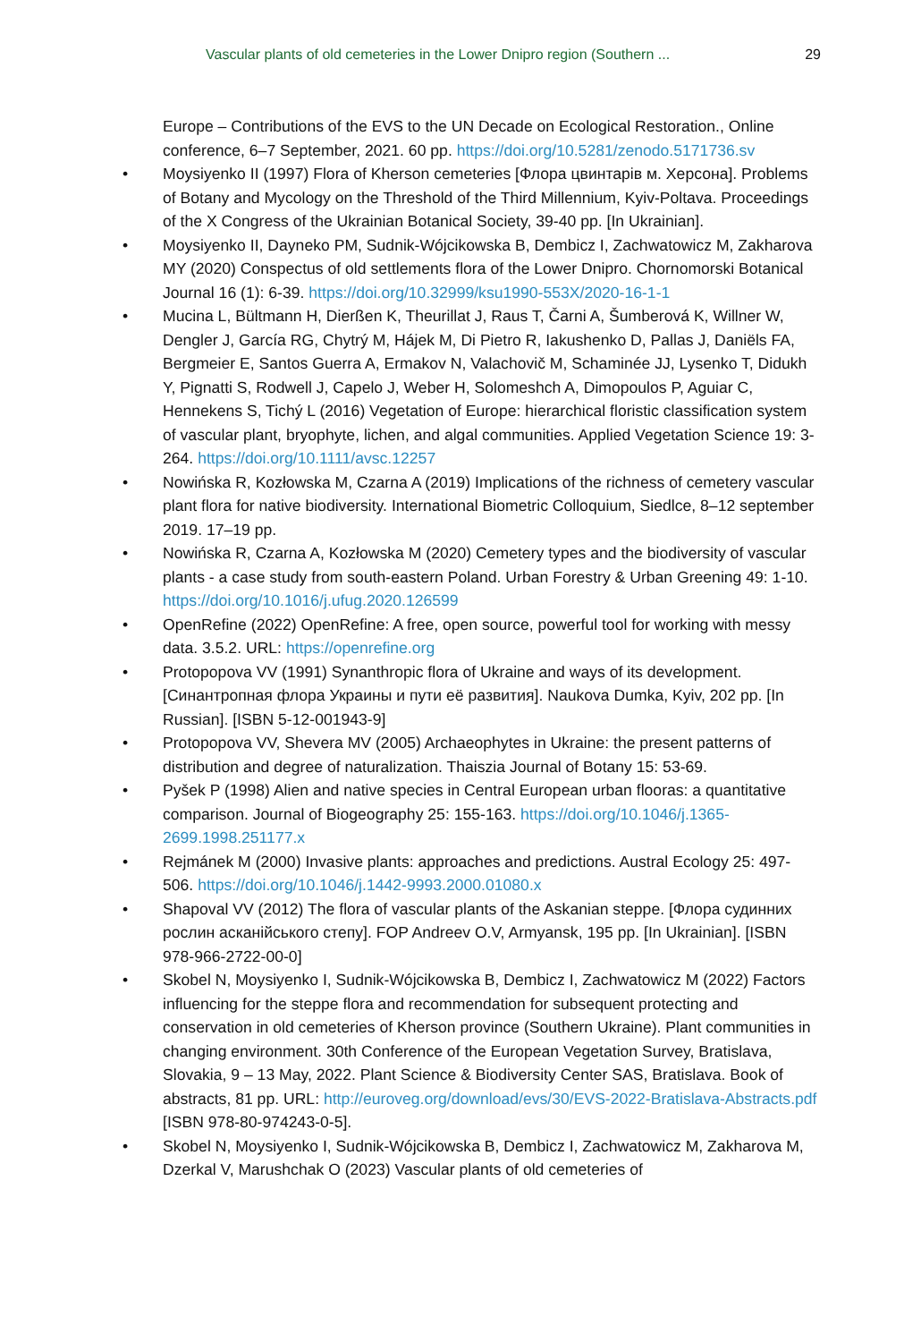Vascular plants of old cemeteries in the Lower Dnipro region (Southern ...
29
Europe – Contributions of the EVS to the UN Decade on Ecological Restoration., Online conference, 6–7 September, 2021. 60 pp. https://doi.org/10.5281/zenodo.5171736.sv
• Moysiyenko II (1997) Flora of Kherson cemeteries [Флора цвинтарів м. Херсона]. Problems of Botany and Mycology on the Threshold of the Third Millennium, Kyiv-Poltava. Proceedings of the X Congress of the Ukrainian Botanical Society, 39-40 pp. [In Ukrainian].
• Moysiyenko II, Dayneko PM, Sudnik-Wójcikowska B, Dembicz I, Zachwatowicz M, Zakharova MY (2020) Conspectus of old settlements flora of the Lower Dnipro. Chornomorski Botanical Journal 16 (1): 6-39. https://doi.org/10.32999/ksu1990-553X/2020-16-1-1
• Mucina L, Bültmann H, Dierßen K, Theurillat J, Raus T, Čarni A, Šumberová K, Willner W, Dengler J, García RG, Chytrý M, Hájek M, Di Pietro R, Iakushenko D, Pallas J, Daniëls FA, Bergmeier E, Santos Guerra A, Ermakov N, Valachovič M, Schaminée JJ, Lysenko T, Didukh Y, Pignatti S, Rodwell J, Capelo J, Weber H, Solomeshch A, Dimopoulos P, Aguiar C, Hennekens S, Tichý L (2016) Vegetation of Europe: hierarchical floristic classification system of vascular plant, bryophyte, lichen, and algal communities. Applied Vegetation Science 19: 3-264. https://doi.org/10.1111/avsc.12257
• Nowińska R, Kozłowska M, Czarna A (2019) Implications of the richness of cemetery vascular plant flora for native biodiversity. International Biometric Colloquium, Siedlce, 8–12 september 2019. 17–19 pp.
• Nowińska R, Czarna A, Kozłowska M (2020) Cemetery types and the biodiversity of vascular plants - a case study from south-eastern Poland. Urban Forestry & Urban Greening 49: 1-10. https://doi.org/10.1016/j.ufug.2020.126599
• OpenRefine (2022) OpenRefine: A free, open source, powerful tool for working with messy data. 3.5.2. URL: https://openrefine.org
• Protopopova VV (1991) Synanthropic flora of Ukraine and ways of its development. [Синантропная флора Украины и пути её развития]. Naukova Dumka, Kyiv, 202 pp. [In Russian]. [ISBN 5-12-001943-9]
• Protopopova VV, Shevera MV (2005) Archaeophytes in Ukraine: the present patterns of distribution and degree of naturalization. Thaiszia Journal of Botany 15: 53-69.
• Pyšek P (1998) Alien and native species in Central European urban flooras: a quantitative comparison. Journal of Biogeography 25: 155-163. https://doi.org/10.1046/j.1365-2699.1998.251177.x
• Rejmánek M (2000) Invasive plants: approaches and predictions. Austral Ecology 25: 497-506. https://doi.org/10.1046/j.1442-9993.2000.01080.x
• Shapoval VV (2012) The flora of vascular plants of the Askanian steppe. [Флора судинних рослин асканійського степу]. FOP Andreev O.V, Armyansk, 195 pp. [In Ukrainian]. [ISBN 978-966-2722-00-0]
• Skobel N, Moysiyenko I, Sudnik-Wójcikowska B, Dembicz I, Zachwatowicz M (2022) Factors influencing for the steppe flora and recommendation for subsequent protecting and conservation in old cemeteries of Kherson province (Southern Ukraine). Plant communities in changing environment. 30th Conference of the European Vegetation Survey, Bratislava, Slovakia, 9 – 13 May, 2022. Plant Science & Biodiversity Center SAS, Bratislava. Book of abstracts, 81 pp. URL: http://euroveg.org/download/evs/30/EVS-2022-Bratislava-Abstracts.pdf [ISBN 978-80-974243-0-5].
• Skobel N, Moysiyenko I, Sudnik-Wójcikowska B, Dembicz I, Zachwatowicz M, Zakharova M, Dzerkal V, Marushchak O (2023) Vascular plants of old cemeteries of